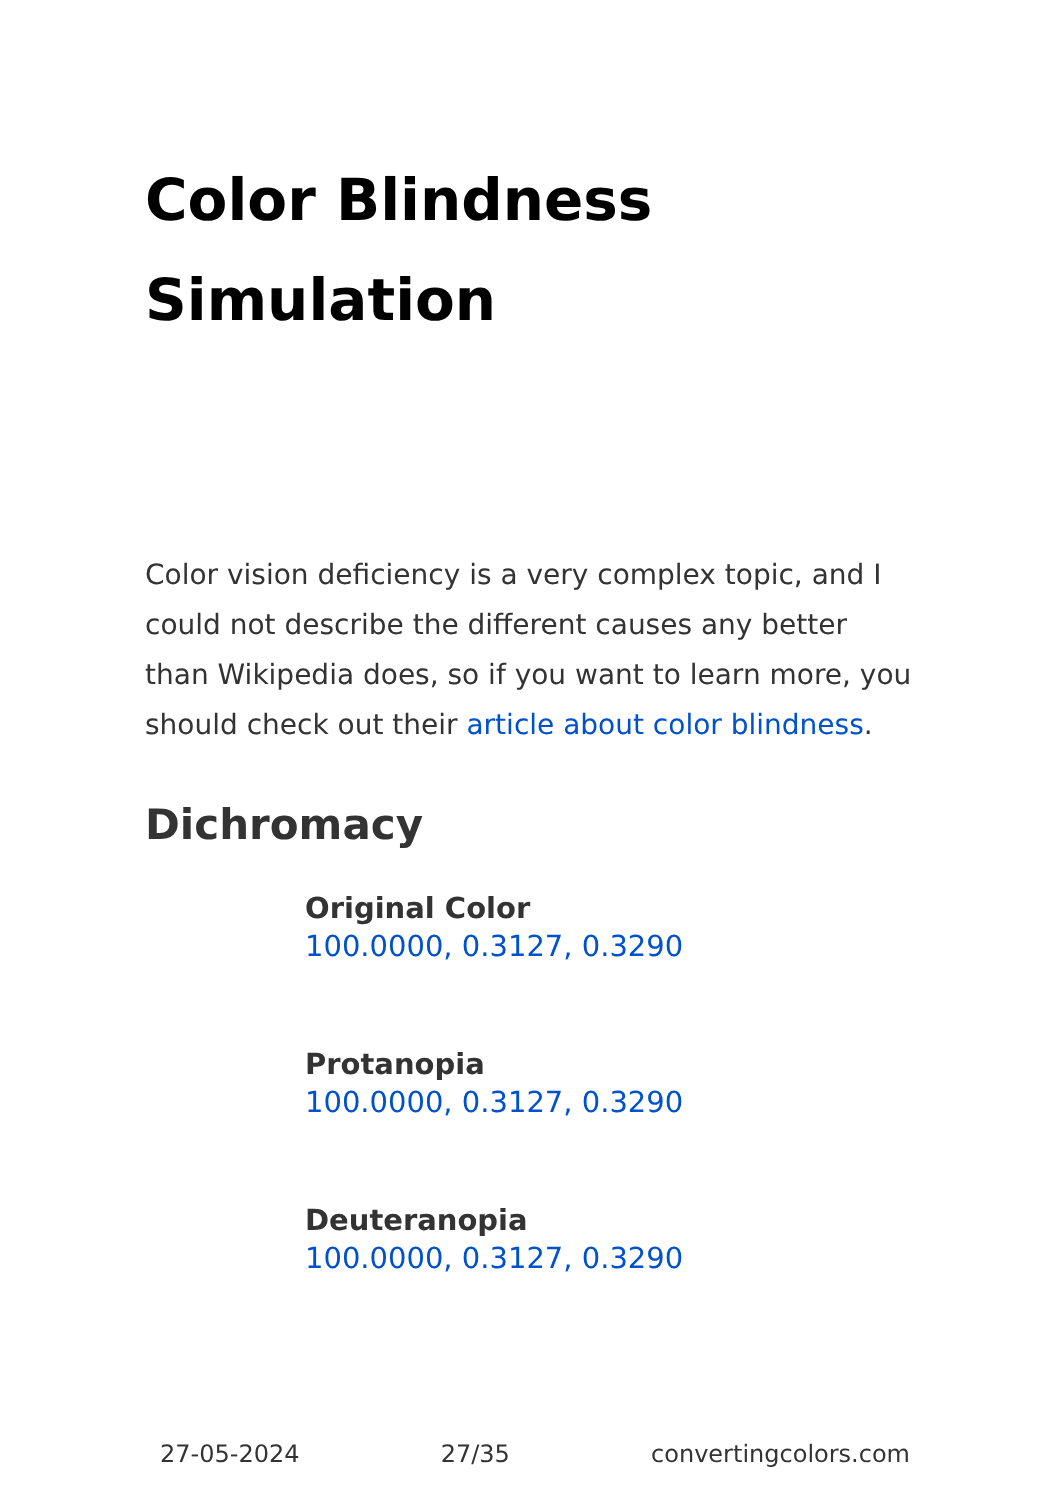Color Blindness Simulation
Color vision deficiency is a very complex topic, and I could not describe the different causes any better than Wikipedia does, so if you want to learn more, you should check out their article about color blindness.
Dichromacy
Original Color
100.0000, 0.3127, 0.3290
Protanopia
100.0000, 0.3127, 0.3290
Deuteranopia
100.0000, 0.3127, 0.3290
27-05-2024 27/35 convertingcolors.com